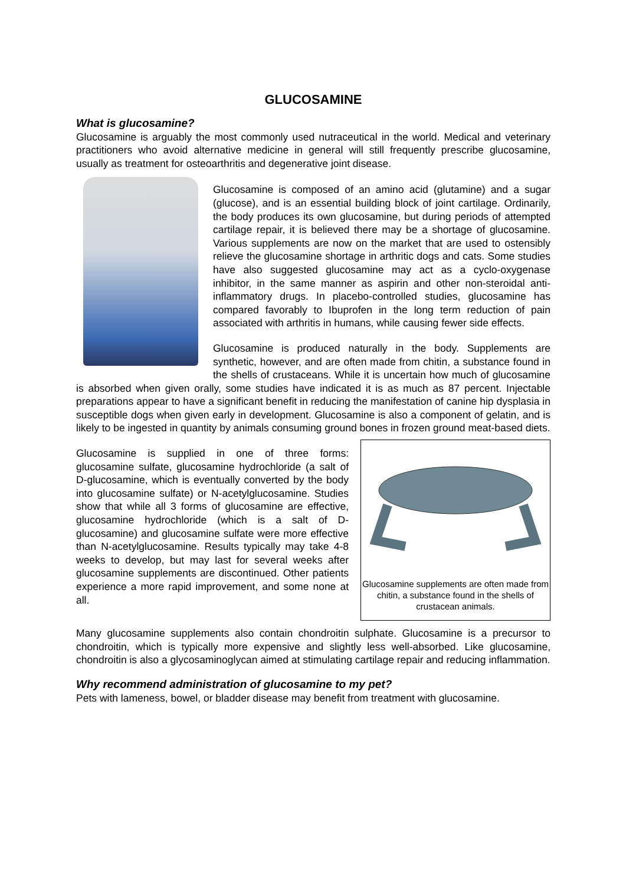GLUCOSAMINE
What is glucosamine?
Glucosamine is arguably the most commonly used nutraceutical in the world. Medical and veterinary practitioners who avoid alternative medicine in general will still frequently prescribe glucosamine, usually as treatment for osteoarthritis and degenerative joint disease.
Glucosamine is composed of an amino acid (glutamine) and a sugar (glucose), and is an essential building block of joint cartilage. Ordinarily, the body produces its own glucosamine, but during periods of attempted cartilage repair, it is believed there may be a shortage of glucosamine. Various supplements are now on the market that are used to ostensibly relieve the glucosamine shortage in arthritic dogs and cats. Some studies have also suggested glucosamine may act as a cyclo-oxygenase inhibitor, in the same manner as aspirin and other non-steroidal anti-inflammatory drugs. In placebo-controlled studies, glucosamine has compared favorably to Ibuprofen in the long term reduction of pain associated with arthritis in humans, while causing fewer side effects.
Glucosamine is produced naturally in the body. Supplements are synthetic, however, and are often made from chitin, a substance found in the shells of crustaceans. While it is uncertain how much of glucosamine is absorbed when given orally, some studies have indicated it is as much as 87 percent. Injectable preparations appear to have a significant benefit in reducing the manifestation of canine hip dysplasia in susceptible dogs when given early in development. Glucosamine is also a component of gelatin, and is likely to be ingested in quantity by animals consuming ground bones in frozen ground meat-based diets.
Glucosamine supplements are often made from chitin, a substance found in the shells of crustacean animals.
Glucosamine is supplied in one of three forms: glucosamine sulfate, glucosamine hydrochloride (a salt of D-glucosamine, which is eventually converted by the body into glucosamine sulfate) or N-acetylglucosamine. Studies show that while all 3 forms of glucosamine are effective, glucosamine hydrochloride (which is a salt of D-glucosamine) and glucosamine sulfate were more effective than N-acetylglucosamine. Results typically may take 4-8 weeks to develop, but may last for several weeks after glucosamine supplements are discontinued. Other patients experience a more rapid improvement, and some none at all.
Many glucosamine supplements also contain chondroitin sulphate. Glucosamine is a precursor to chondroitin, which is typically more expensive and slightly less well-absorbed. Like glucosamine, chondroitin is also a glycosaminoglycan aimed at stimulating cartilage repair and reducing inflammation.
Why recommend administration of glucosamine to my pet?
Pets with lameness, bowel, or bladder disease may benefit from treatment with glucosamine.